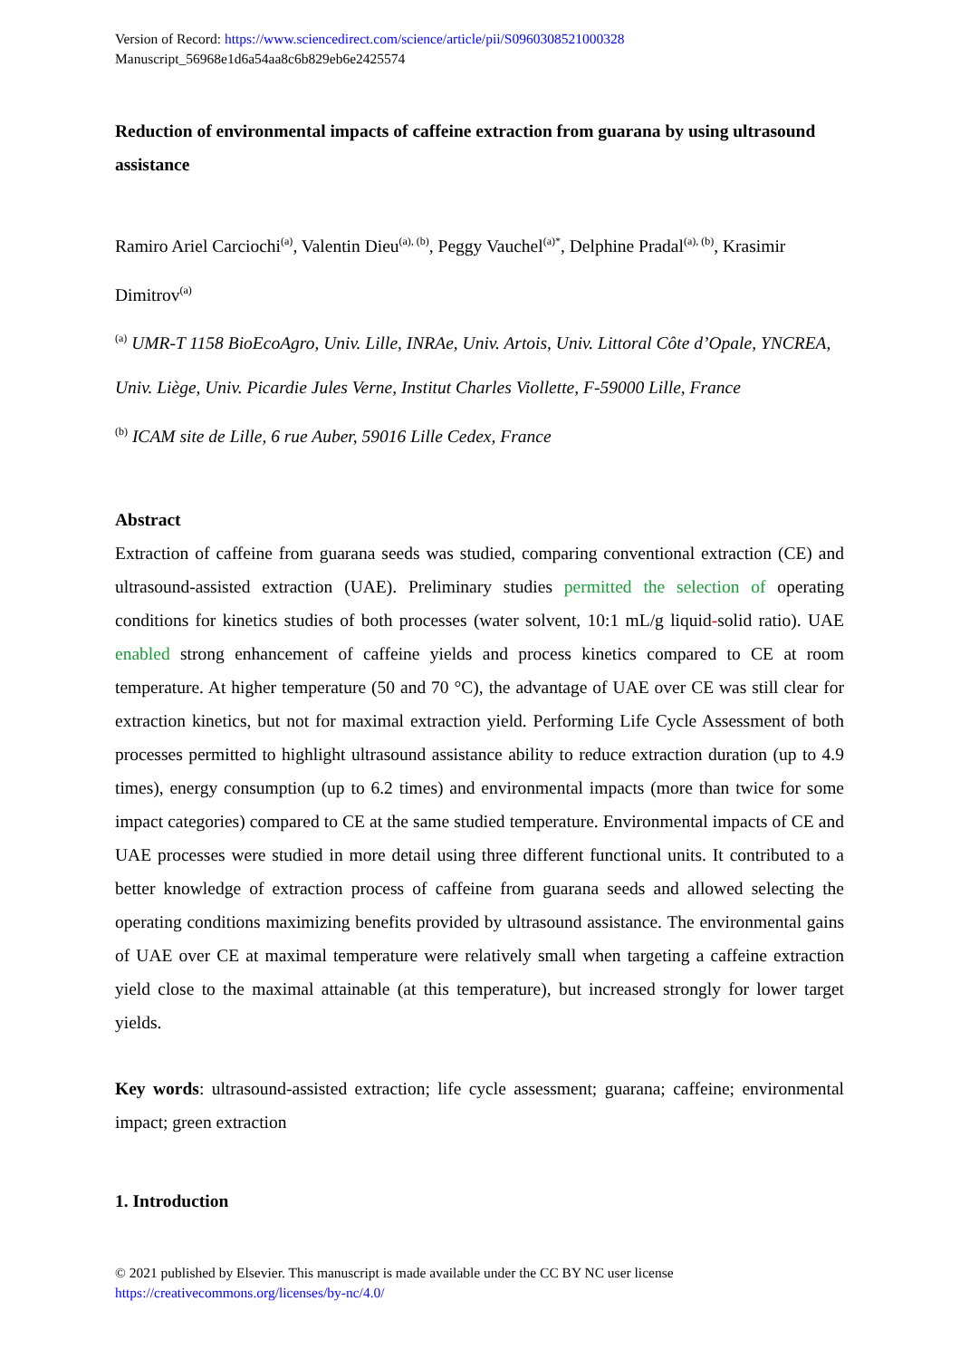Version of Record: https://www.sciencedirect.com/science/article/pii/S0960308521000328
Manuscript_56968e1d6a54aa8c6b829eb6e2425574
Reduction of environmental impacts of caffeine extraction from guarana by using ultrasound assistance
Ramiro Ariel Carciochi<sup>(a)</sup>, Valentin Dieu<sup>(a), (b)</sup>, Peggy Vauchel<sup>(a)*</sup>, Delphine Pradal<sup>(a), (b)</sup>, Krasimir Dimitrov<sup>(a)</sup>
<sup>(a)</sup> UMR-T 1158 BioEcoAgro, Univ. Lille, INRAe, Univ. Artois, Univ. Littoral Côte d’Opale, YNCREA, Univ. Liège, Univ. Picardie Jules Verne, Institut Charles Viollette, F-59000 Lille, France
<sup>(b)</sup> ICAM site de Lille, 6 rue Auber, 59016 Lille Cedex, France
Abstract
Extraction of caffeine from guarana seeds was studied, comparing conventional extraction (CE) and ultrasound-assisted extraction (UAE). Preliminary studies permitted the selection of operating conditions for kinetics studies of both processes (water solvent, 10:1 mL/g liquid-solid ratio). UAE enabled strong enhancement of caffeine yields and process kinetics compared to CE at room temperature. At higher temperature (50 and 70 °C), the advantage of UAE over CE was still clear for extraction kinetics, but not for maximal extraction yield. Performing Life Cycle Assessment of both processes permitted to highlight ultrasound assistance ability to reduce extraction duration (up to 4.9 times), energy consumption (up to 6.2 times) and environmental impacts (more than twice for some impact categories) compared to CE at the same studied temperature. Environmental impacts of CE and UAE processes were studied in more detail using three different functional units. It contributed to a better knowledge of extraction process of caffeine from guarana seeds and allowed selecting the operating conditions maximizing benefits provided by ultrasound assistance. The environmental gains of UAE over CE at maximal temperature were relatively small when targeting a caffeine extraction yield close to the maximal attainable (at this temperature), but increased strongly for lower target yields.
Key words: ultrasound-assisted extraction; life cycle assessment; guarana; caffeine; environmental impact; green extraction
1. Introduction
© 2021 published by Elsevier. This manuscript is made available under the CC BY NC user license
https://creativecommons.org/licenses/by-nc/4.0/